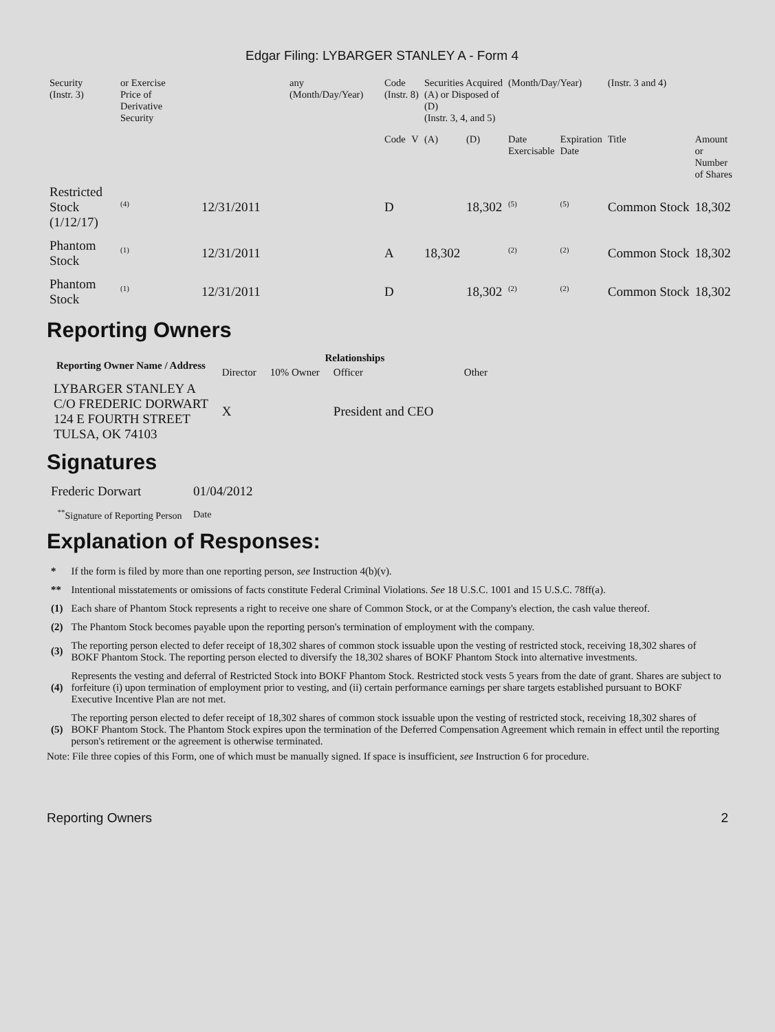Edgar Filing: LYBARGER STANLEY A - Form 4
| Security (Instr. 3) | or Exercise Price of Derivative Security | | any (Month/Day/Year) | Code (Instr. 8) | | Securities Acquired (A) or Disposed of (D) (Instr. 3, 4, and 5) | | (Month/Day/Year) | | (Instr. 3 and 4) | |
| | | | | Code | V | (A) | (D) | Date Exercisable | Expiration Date | Title | Amount or Number of Shares |
| Restricted Stock (1/12/17) | <sup>(4)</sup> | 12/31/2011 | | D | | | 18,302 | <sup>(5)</sup> | <sup>(5)</sup> | Common Stock | 18,302 |
| Phantom Stock | <sup>(1)</sup> | 12/31/2011 | | A | | 18,302 | | <sup>(2)</sup> | <sup>(2)</sup> | Common Stock | 18,302 |
| Phantom Stock | <sup>(1)</sup> | 12/31/2011 | | D | | | 18,302 | <sup>(2)</sup> | <sup>(2)</sup> | Common Stock | 18,302 |
Reporting Owners
| Reporting Owner Name / Address | Relationships | | | |
| --- | --- | --- | --- | --- |
| | Director | 10% Owner | Officer | Other |
| LYBARGER STANLEY A C/O FREDERIC DORWART 124 E FOURTH STREET TULSA, OK 74103 | X | | President and CEO | |
Signatures
| Frederic Dorwart | 01/04/2012 |
| <sup>**</sup> Signature of Reporting Person | Date |
Explanation of Responses:
| * | If the form is filed by more than one reporting person, see Instruction 4(b)(v). |
| ** | Intentional misstatements or omissions of facts constitute Federal Criminal Violations. See 18 U.S.C. 1001 and 15 U.S.C. 78ff(a). |
| (1) | Each share of Phantom Stock represents a right to receive one share of Common Stock, or at the Company's election, the cash value thereof. |
| (2) | The Phantom Stock becomes payable upon the reporting person's termination of employment with the company. |
| (3) | The reporting person elected to defer receipt of 18,302 shares of common stock issuable upon the vesting of restricted stock, receiving 18,302 shares of BOKF Phantom Stock. The reporting person elected to diversify the 18,302 shares of BOKF Phantom Stock into alternative investments. |
| (4) | Represents the vesting and deferral of Restricted Stock into BOKF Phantom Stock. Restricted stock vests 5 years from the date of grant. Shares are subject to forfeiture (i) upon termination of employment prior to vesting, and (ii) certain performance earnings per share targets established pursuant to BOKF Executive Incentive Plan are not met. |
| (5) | The reporting person elected to defer receipt of 18,302 shares of common stock issuable upon the vesting of restricted stock, receiving 18,302 shares of BOKF Phantom Stock. The Phantom Stock expires upon the termination of the Deferred Compensation Agreement which remain in effect until the reporting person's retirement or the agreement is otherwise terminated. |
Note: File three copies of this Form, one of which must be manually signed. If space is insufficient, see Instruction 6 for procedure.
Reporting Owners 2